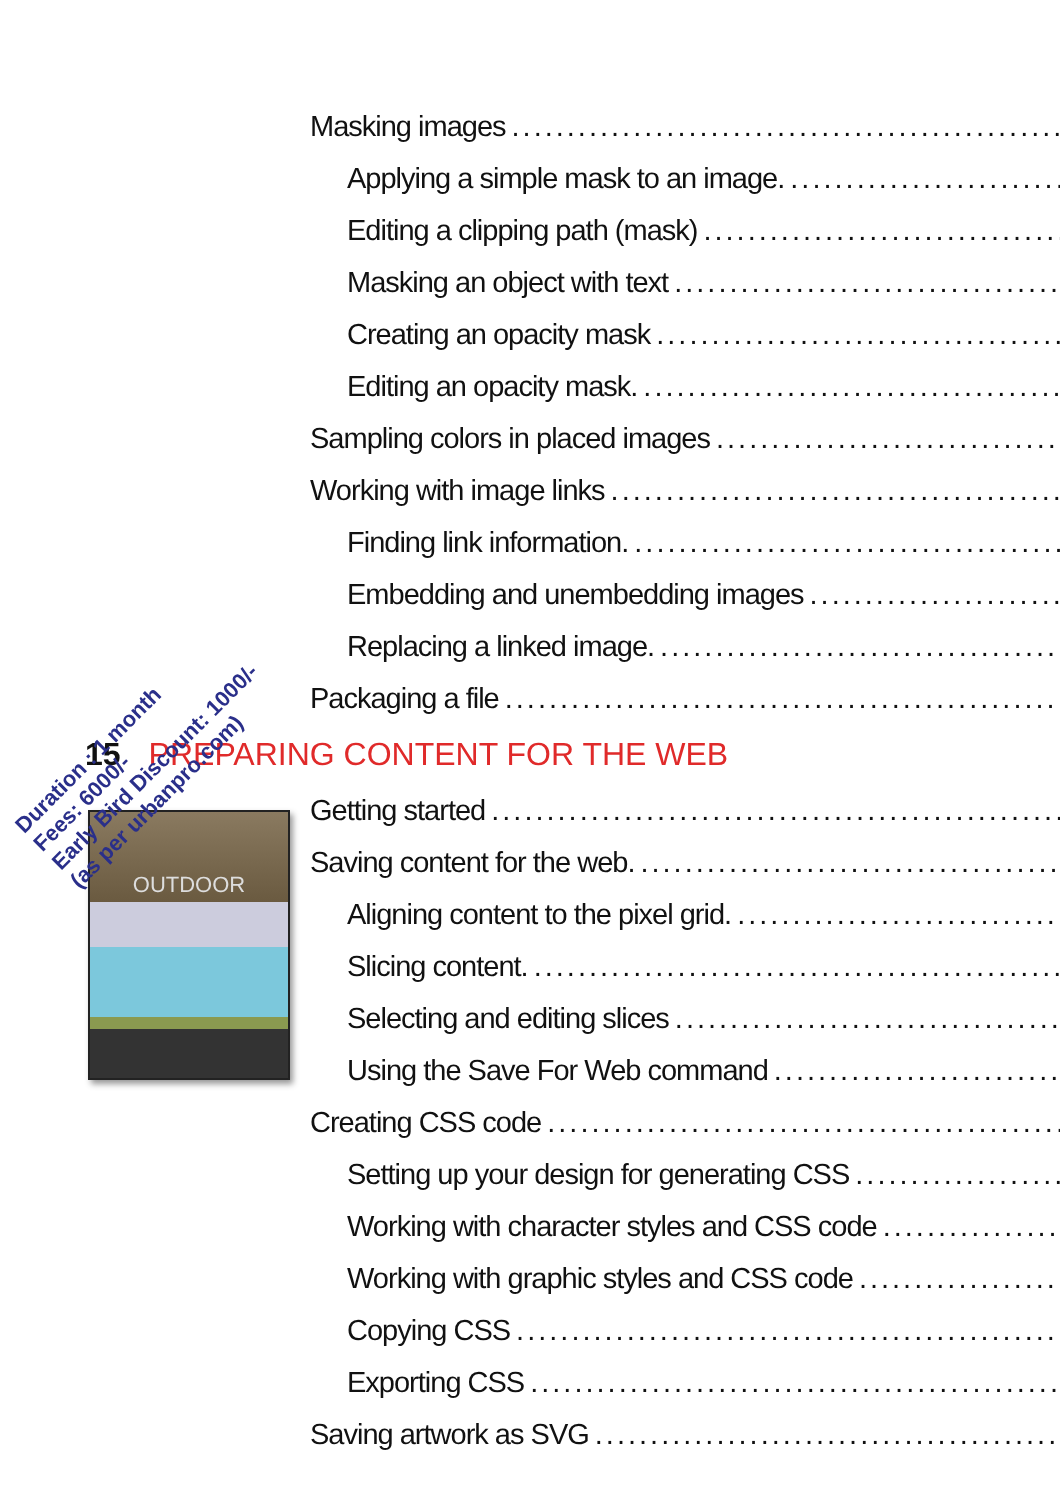Masking images
Applying a simple mask to an image.
Editing a clipping path (mask)
Masking an object with text
Creating an opacity mask
Editing an opacity mask.
Sampling colors in placed images
Working with image links
Finding link information.
Embedding and unembedding images
Replacing a linked image.
Packaging a file
15 PREPARING CONTENT FOR THE WEB
Getting started
Saving content for the web.
Aligning content to the pixel grid.
Slicing content.
Selecting and editing slices
Using the Save For Web command
Creating CSS code
Setting up your design for generating CSS
Working with character styles and CSS code
Working with graphic styles and CSS code
Copying CSS
Exporting CSS
Saving artwork as SVG
OUTDOOR
Duration : 1 month
Fees: 6000/-
Early Bird Discount: 1000/-
(as per urbanpro.com)